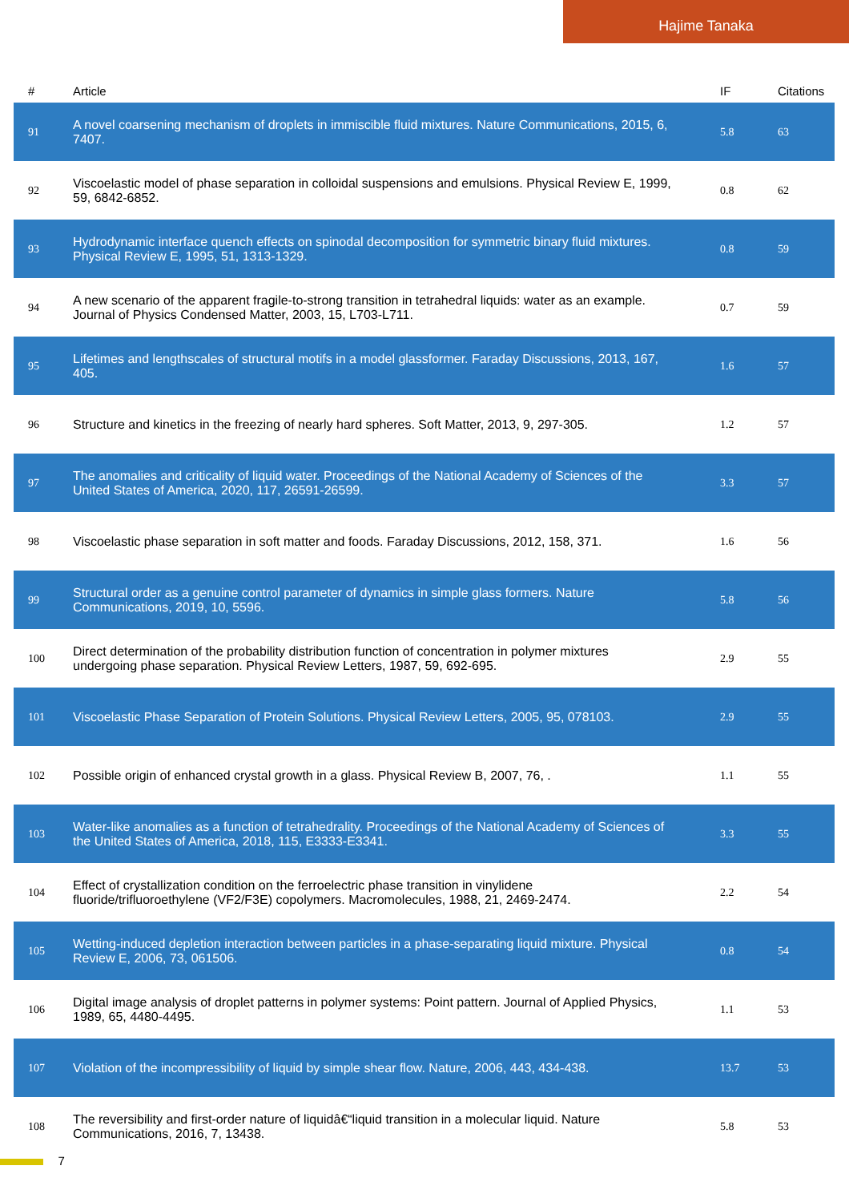Hajime Tanaka
| # | Article | IF | Citations |
| --- | --- | --- | --- |
| 91 | A novel coarsening mechanism of droplets in immiscible fluid mixtures. Nature Communications, 2015, 6, 7407. | 5.8 | 63 |
| 92 | Viscoelastic model of phase separation in colloidal suspensions and emulsions. Physical Review E, 1999, 59, 6842-6852. | 0.8 | 62 |
| 93 | Hydrodynamic interface quench effects on spinodal decomposition for symmetric binary fluid mixtures. Physical Review E, 1995, 51, 1313-1329. | 0.8 | 59 |
| 94 | A new scenario of the apparent fragile-to-strong transition in tetrahedral liquids: water as an example. Journal of Physics Condensed Matter, 2003, 15, L703-L711. | 0.7 | 59 |
| 95 | Lifetimes and lengthscales of structural motifs in a model glassformer. Faraday Discussions, 2013, 167, 405. | 1.6 | 57 |
| 96 | Structure and kinetics in the freezing of nearly hard spheres. Soft Matter, 2013, 9, 297-305. | 1.2 | 57 |
| 97 | The anomalies and criticality of liquid water. Proceedings of the National Academy of Sciences of the United States of America, 2020, 117, 26591-26599. | 3.3 | 57 |
| 98 | Viscoelastic phase separation in soft matter and foods. Faraday Discussions, 2012, 158, 371. | 1.6 | 56 |
| 99 | Structural order as a genuine control parameter of dynamics in simple glass formers. Nature Communications, 2019, 10, 5596. | 5.8 | 56 |
| 100 | Direct determination of the probability distribution function of concentration in polymer mixtures undergoing phase separation. Physical Review Letters, 1987, 59, 692-695. | 2.9 | 55 |
| 101 | Viscoelastic Phase Separation of Protein Solutions. Physical Review Letters, 2005, 95, 078103. | 2.9 | 55 |
| 102 | Possible origin of enhanced crystal growth in a glass. Physical Review B, 2007, 76, . | 1.1 | 55 |
| 103 | Water-like anomalies as a function of tetrahedrality. Proceedings of the National Academy of Sciences of the United States of America, 2018, 115, E3333-E3341. | 3.3 | 55 |
| 104 | Effect of crystallization condition on the ferroelectric phase transition in vinylidene fluoride/trifluoroethylene (VF2/F3E) copolymers. Macromolecules, 1988, 21, 2469-2474. | 2.2 | 54 |
| 105 | Wetting-induced depletion interaction between particles in a phase-separating liquid mixture. Physical Review E, 2006, 73, 061506. | 0.8 | 54 |
| 106 | Digital image analysis of droplet patterns in polymer systems: Point pattern. Journal of Applied Physics, 1989, 65, 4480-4495. | 1.1 | 53 |
| 107 | Violation of the incompressibility of liquid by simple shear flow. Nature, 2006, 443, 434-438. | 13.7 | 53 |
| 108 | The reversibility and first-order nature of liquidâ€“liquid transition in a molecular liquid. Nature Communications, 2016, 7, 13438. | 5.8 | 53 |
7